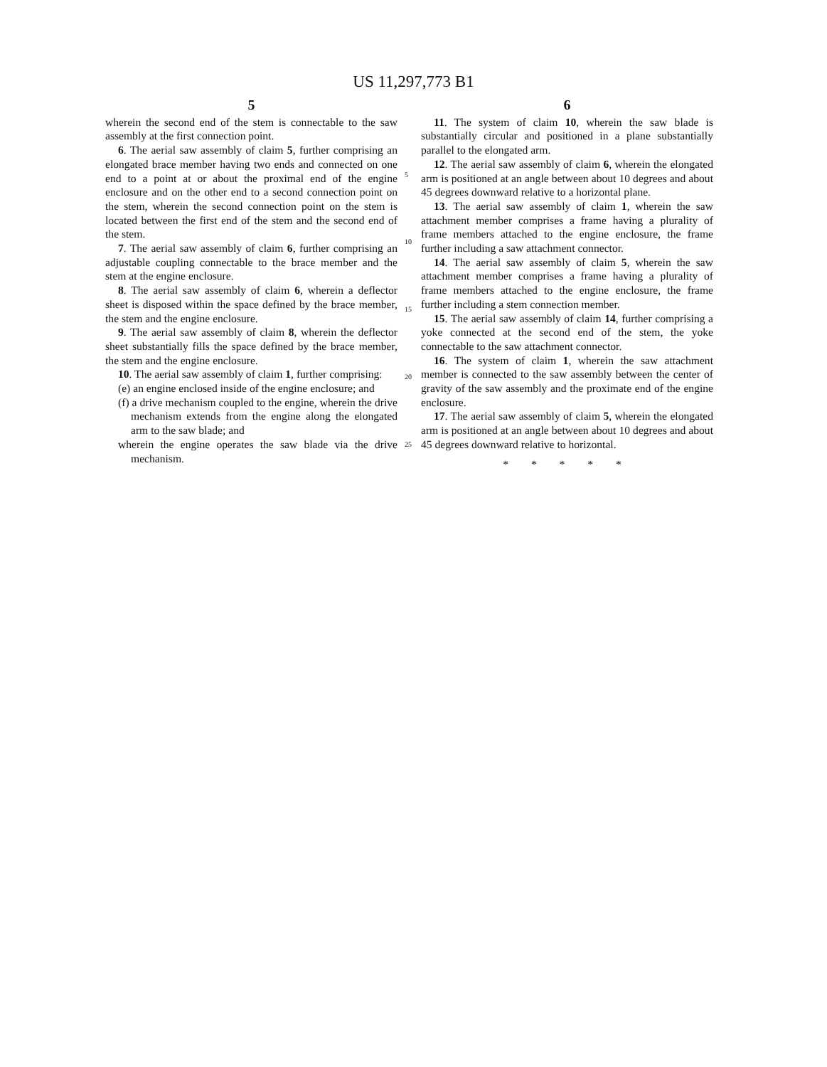US 11,297,773 B1
5
wherein the second end of the stem is connectable to the saw assembly at the first connection point.
6. The aerial saw assembly of claim 5, further comprising an elongated brace member having two ends and connected on one end to a point at or about the proximal end of the engine enclosure and on the other end to a second connection point on the stem, wherein the second connection point on the stem is located between the first end of the stem and the second end of the stem.
7. The aerial saw assembly of claim 6, further comprising an adjustable coupling connectable to the brace member and the stem at the engine enclosure.
8. The aerial saw assembly of claim 6, wherein a deflector sheet is disposed within the space defined by the brace member, the stem and the engine enclosure.
9. The aerial saw assembly of claim 8, wherein the deflector sheet substantially fills the space defined by the brace member, the stem and the engine enclosure.
10. The aerial saw assembly of claim 1, further comprising:
(e) an engine enclosed inside of the engine enclosure; and
(f) a drive mechanism coupled to the engine, wherein the drive mechanism extends from the engine along the elongated arm to the saw blade; and
wherein the engine operates the saw blade via the drive mechanism.
5
10
15
20
25
6
11. The system of claim 10, wherein the saw blade is substantially circular and positioned in a plane substantially parallel to the elongated arm.
12. The aerial saw assembly of claim 6, wherein the elongated arm is positioned at an angle between about 10 degrees and about 45 degrees downward relative to a horizontal plane.
13. The aerial saw assembly of claim 1, wherein the saw attachment member comprises a frame having a plurality of frame members attached to the engine enclosure, the frame further including a saw attachment connector.
14. The aerial saw assembly of claim 5, wherein the saw attachment member comprises a frame having a plurality of frame members attached to the engine enclosure, the frame further including a stem connection member.
15. The aerial saw assembly of claim 14, further comprising a yoke connected at the second end of the stem, the yoke connectable to the saw attachment connector.
16. The system of claim 1, wherein the saw attachment member is connected to the saw assembly between the center of gravity of the saw assembly and the proximate end of the engine enclosure.
17. The aerial saw assembly of claim 5, wherein the elongated arm is positioned at an angle between about 10 degrees and about 45 degrees downward relative to horizontal.
* * * * *